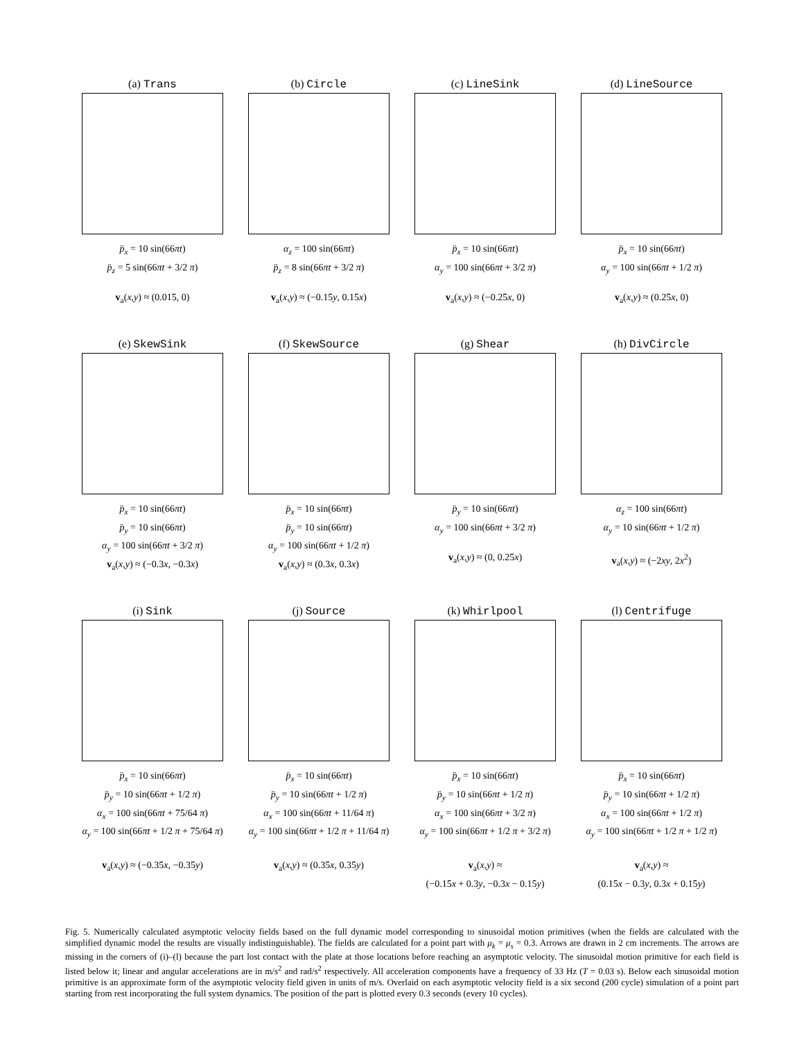(a) Trans
p̈<sub>x</sub> = 10 sin(66πt)
p̈<sub>z</sub> = 5 sin(66πt + 3/2 π)
v<sub>a</sub>(x,y) ≈ (0.015, 0)
(b) Circle
α<sub>z</sub> = 100 sin(66πt)
p̈<sub>z</sub> = 8 sin(66πt + 3/2 π)
v<sub>a</sub>(x,y) ≈ (−0.15y, 0.15x)
(c) LineSink
p̈<sub>x</sub> = 10 sin(66πt)
α<sub>y</sub> = 100 sin(66πt + 3/2 π)
v<sub>a</sub>(x,y) ≈ (−0.25x, 0)
(d) LineSource
p̈<sub>x</sub> = 10 sin(66πt)
α<sub>y</sub> = 100 sin(66πt + 1/2 π)
v<sub>a</sub>(x,y) ≈ (0.25x, 0)
(e) SkewSink
p̈<sub>x</sub> = 10 sin(66πt)
p̈<sub>y</sub> = 10 sin(66πt)
α<sub>y</sub> = 100 sin(66πt + 3/2 π)
v<sub>a</sub>(x,y) ≈ (−0.3x, −0.3x)
(f) SkewSource
p̈<sub>x</sub> = 10 sin(66πt)
p̈<sub>y</sub> = 10 sin(66πt)
α<sub>y</sub> = 100 sin(66πt + 1/2 π)
v<sub>a</sub>(x,y) ≈ (0.3x, 0.3x)
(g) Shear
p̈<sub>y</sub> = 10 sin(66πt)
α<sub>y</sub> = 100 sin(66πt + 3/2 π)
v<sub>a</sub>(x,y) ≈ (0, 0.25x)
(h) DivCircle
α<sub>z</sub> = 100 sin(66πt)
α<sub>y</sub> = 10 sin(66πt + 1/2 π)
v<sub>a</sub>(x,y) ≈ (−2xy, 2x<sup>2</sup>)
(i) Sink
p̈<sub>x</sub> = 10 sin(66πt)
p̈<sub>y</sub> = 10 sin(66πt + 1/2 π)
α<sub>x</sub> = 100 sin(66πt + 75/64 π)
α<sub>y</sub> = 100 sin(66πt + 1/2 π + 75/64 π)
v<sub>a</sub>(x,y) ≈ (−0.35x, −0.35y)
(j) Source
p̈<sub>x</sub> = 10 sin(66πt)
p̈<sub>y</sub> = 10 sin(66πt + 1/2 π)
α<sub>x</sub> = 100 sin(66πt + 11/64 π)
α<sub>y</sub> = 100 sin(66πt + 1/2 π + 11/64 π)
v<sub>a</sub>(x,y) ≈ (0.35x, 0.35y)
(k) Whirlpool
p̈<sub>x</sub> = 10 sin(66πt)
p̈<sub>y</sub> = 10 sin(66πt + 1/2 π)
α<sub>x</sub> = 100 sin(66πt + 3/2 π)
α<sub>y</sub> = 100 sin(66πt + 1/2 π + 3/2 π)
v<sub>a</sub>(x,y) ≈
(−0.15x + 0.3y, −0.3x − 0.15y)
(l) Centrifuge
p̈<sub>x</sub> = 10 sin(66πt)
p̈<sub>y</sub> = 10 sin(66πt + 1/2 π)
α<sub>x</sub> = 100 sin(66πt + 1/2 π)
α<sub>y</sub> = 100 sin(66πt + 1/2 π + 1/2 π)
v<sub>a</sub>(x,y) ≈
(0.15x − 0.3y, 0.3x + 0.15y)
Fig. 5. Numerically calculated asymptotic velocity fields based on the full dynamic model corresponding to sinusoidal motion primitives (when the fields are calculated with the simplified dynamic model the results are visually indistinguishable). The fields are calculated for a point part with μ<sub>k</sub> = μ<sub>s</sub> = 0.3. Arrows are drawn in 2 cm increments. The arrows are missing in the corners of (i)–(l) because the part lost contact with the plate at those locations before reaching an asymptotic velocity. The sinusoidal motion primitive for each field is listed below it; linear and angular accelerations are in m/s<sup>2</sup> and rad/s<sup>2</sup> respectively. All acceleration components have a frequency of 33 Hz (T = 0.03 s). Below each sinusoidal motion primitive is an approximate form of the asymptotic velocity field given in units of m/s. Overlaid on each asymptotic velocity field is a six second (200 cycle) simulation of a point part starting from rest incorporating the full system dynamics. The position of the part is plotted every 0.3 seconds (every 10 cycles).